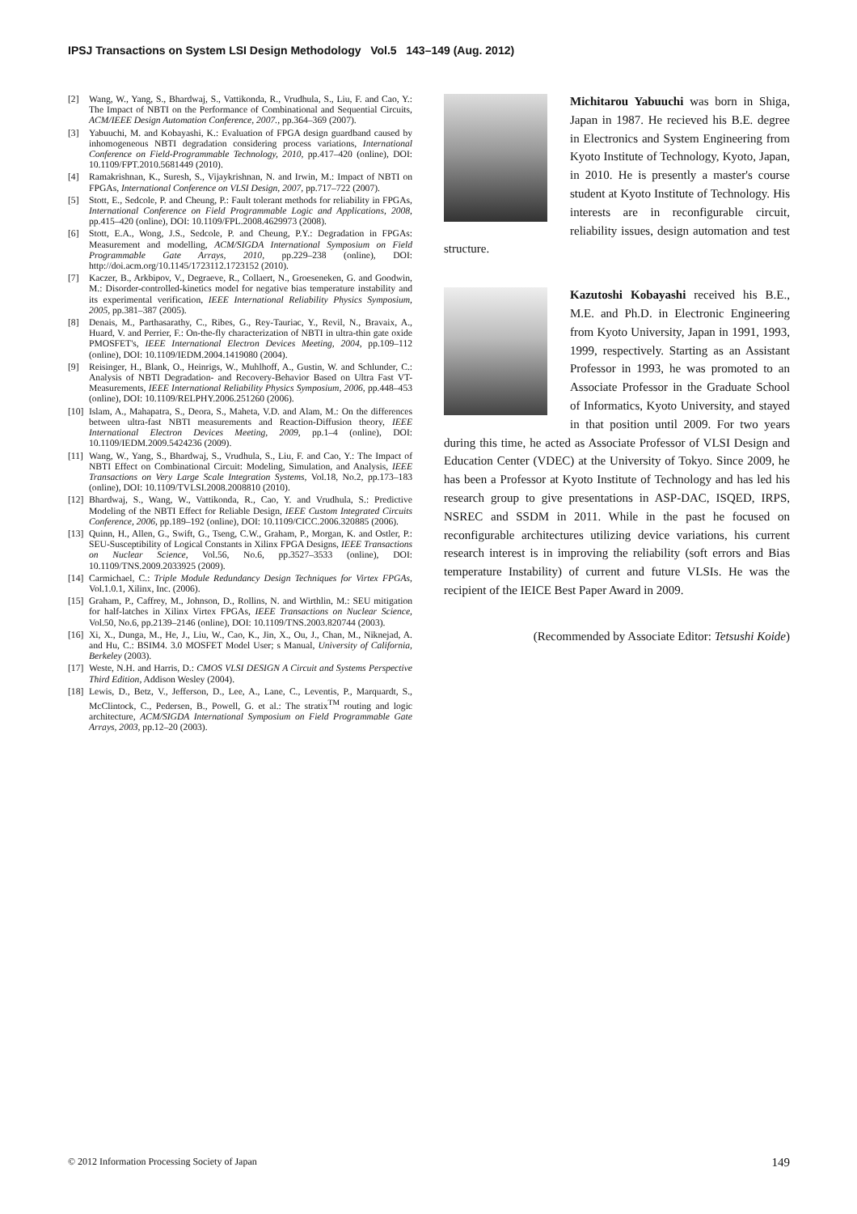IPSJ Transactions on System LSI Design Methodology Vol.5 143–149 (Aug. 2012)
[2] Wang, W., Yang, S., Bhardwaj, S., Vattikonda, R., Vrudhula, S., Liu, F. and Cao, Y.: The Impact of NBTI on the Performance of Combinational and Sequential Circuits, ACM/IEEE Design Automation Conference, 2007., pp.364–369 (2007).
[3] Yabuuchi, M. and Kobayashi, K.: Evaluation of FPGA design guardband caused by inhomogeneous NBTI degradation considering process variations, International Conference on Field-Programmable Technology, 2010, pp.417–420 (online), DOI: 10.1109/FPT.2010.5681449 (2010).
[4] Ramakrishnan, K., Suresh, S., Vijaykrishnan, N. and Irwin, M.: Impact of NBTI on FPGAs, International Conference on VLSI Design, 2007, pp.717–722 (2007).
[5] Stott, E., Sedcole, P. and Cheung, P.: Fault tolerant methods for reliability in FPGAs, International Conference on Field Programmable Logic and Applications, 2008, pp.415–420 (online), DOI: 10.1109/FPL.2008.4629973 (2008).
[6] Stott, E.A., Wong, J.S., Sedcole, P. and Cheung, P.Y.: Degradation in FPGAs: Measurement and modelling, ACM/SIGDA International Symposium on Field Programmable Gate Arrays, 2010, pp.229–238 (online), DOI: http://doi.acm.org/10.1145/1723112.1723152 (2010).
[7] Kaczer, B., Arkbipov, V., Degraeve, R., Collaert, N., Groeseneken, G. and Goodwin, M.: Disorder-controlled-kinetics model for negative bias temperature instability and its experimental verification, IEEE International Reliability Physics Symposium, 2005, pp.381–387 (2005).
[8] Denais, M., Parthasarathy, C., Ribes, G., Rey-Tauriac, Y., Revil, N., Bravaix, A., Huard, V. and Perrier, F.: On-the-fly characterization of NBTI in ultra-thin gate oxide PMOSFET's, IEEE International Electron Devices Meeting, 2004, pp.109–112 (online), DOI: 10.1109/IEDM.2004.1419080 (2004).
[9] Reisinger, H., Blank, O., Heinrigs, W., Muhlhoff, A., Gustin, W. and Schlunder, C.: Analysis of NBTI Degradation- and Recovery-Behavior Based on Ultra Fast VT-Measurements, IEEE International Reliability Physics Symposium, 2006, pp.448–453 (online), DOI: 10.1109/RELPHY.2006.251260 (2006).
[10] Islam, A., Mahapatra, S., Deora, S., Maheta, V.D. and Alam, M.: On the differences between ultra-fast NBTI measurements and Reaction-Diffusion theory, IEEE International Electron Devices Meeting, 2009, pp.1–4 (online), DOI: 10.1109/IEDM.2009.5424236 (2009).
[11] Wang, W., Yang, S., Bhardwaj, S., Vrudhula, S., Liu, F. and Cao, Y.: The Impact of NBTI Effect on Combinational Circuit: Modeling, Simulation, and Analysis, IEEE Transactions on Very Large Scale Integration Systems, Vol.18, No.2, pp.173–183 (online), DOI: 10.1109/TVLSI.2008.2008810 (2010).
[12] Bhardwaj, S., Wang, W., Vattikonda, R., Cao, Y. and Vrudhula, S.: Predictive Modeling of the NBTI Effect for Reliable Design, IEEE Custom Integrated Circuits Conference, 2006, pp.189–192 (online), DOI: 10.1109/CICC.2006.320885 (2006).
[13] Quinn, H., Allen, G., Swift, G., Tseng, C.W., Graham, P., Morgan, K. and Ostler, P.: SEU-Susceptibility of Logical Constants in Xilinx FPGA Designs, IEEE Transactions on Nuclear Science, Vol.56, No.6, pp.3527–3533 (online), DOI: 10.1109/TNS.2009.2033925 (2009).
[14] Carmichael, C.: Triple Module Redundancy Design Techniques for Virtex FPGAs, Vol.1.0.1, Xilinx, Inc. (2006).
[15] Graham, P., Caffrey, M., Johnson, D., Rollins, N. and Wirthlin, M.: SEU mitigation for half-latches in Xilinx Virtex FPGAs, IEEE Transactions on Nuclear Science, Vol.50, No.6, pp.2139–2146 (online), DOI: 10.1109/TNS.2003.820744 (2003).
[16] Xi, X., Dunga, M., He, J., Liu, W., Cao, K., Jin, X., Ou, J., Chan, M., Niknejad, A. and Hu, C.: BSIM4. 3.0 MOSFET Model User; s Manual, University of California, Berkeley (2003).
[17] Weste, N.H. and Harris, D.: CMOS VLSI DESIGN A Circuit and Systems Perspective Third Edition, Addison Wesley (2004).
[18] Lewis, D., Betz, V., Jefferson, D., Lee, A., Lane, C., Leventis, P., Marquardt, S., McClintock, C., Pedersen, B., Powell, G. et al.: The stratix<sup>TM</sup> routing and logic architecture, ACM/SIGDA International Symposium on Field Programmable Gate Arrays, 2003, pp.12–20 (2003).
Michitarou Yabuuchi was born in Shiga, Japan in 1987. He recieved his B.E. degree in Electronics and System Engineering from Kyoto Institute of Technology, Kyoto, Japan, in 2010. He is presently a master's course student at Kyoto Institute of Technology. His interests are in reconfigurable circuit, reliability issues, design automation and test structure.
Kazutoshi Kobayashi received his B.E., M.E. and Ph.D. in Electronic Engineering from Kyoto University, Japan in 1991, 1993, 1999, respectively. Starting as an Assistant Professor in 1993, he was promoted to an Associate Professor in the Graduate School of Informatics, Kyoto University, and stayed in that position until 2009. For two years during this time, he acted as Associate Professor of VLSI Design and Education Center (VDEC) at the University of Tokyo. Since 2009, he has been a Professor at Kyoto Institute of Technology and has led his research group to give presentations in ASP-DAC, ISQED, IRPS, NSREC and SSDM in 2011. While in the past he focused on reconfigurable architectures utilizing device variations, his current research interest is in improving the reliability (soft errors and Bias temperature Instability) of current and future VLSIs. He was the recipient of the IEICE Best Paper Award in 2009.
(Recommended by Associate Editor: Tetsushi Koide)
© 2012 Information Processing Society of Japan 149